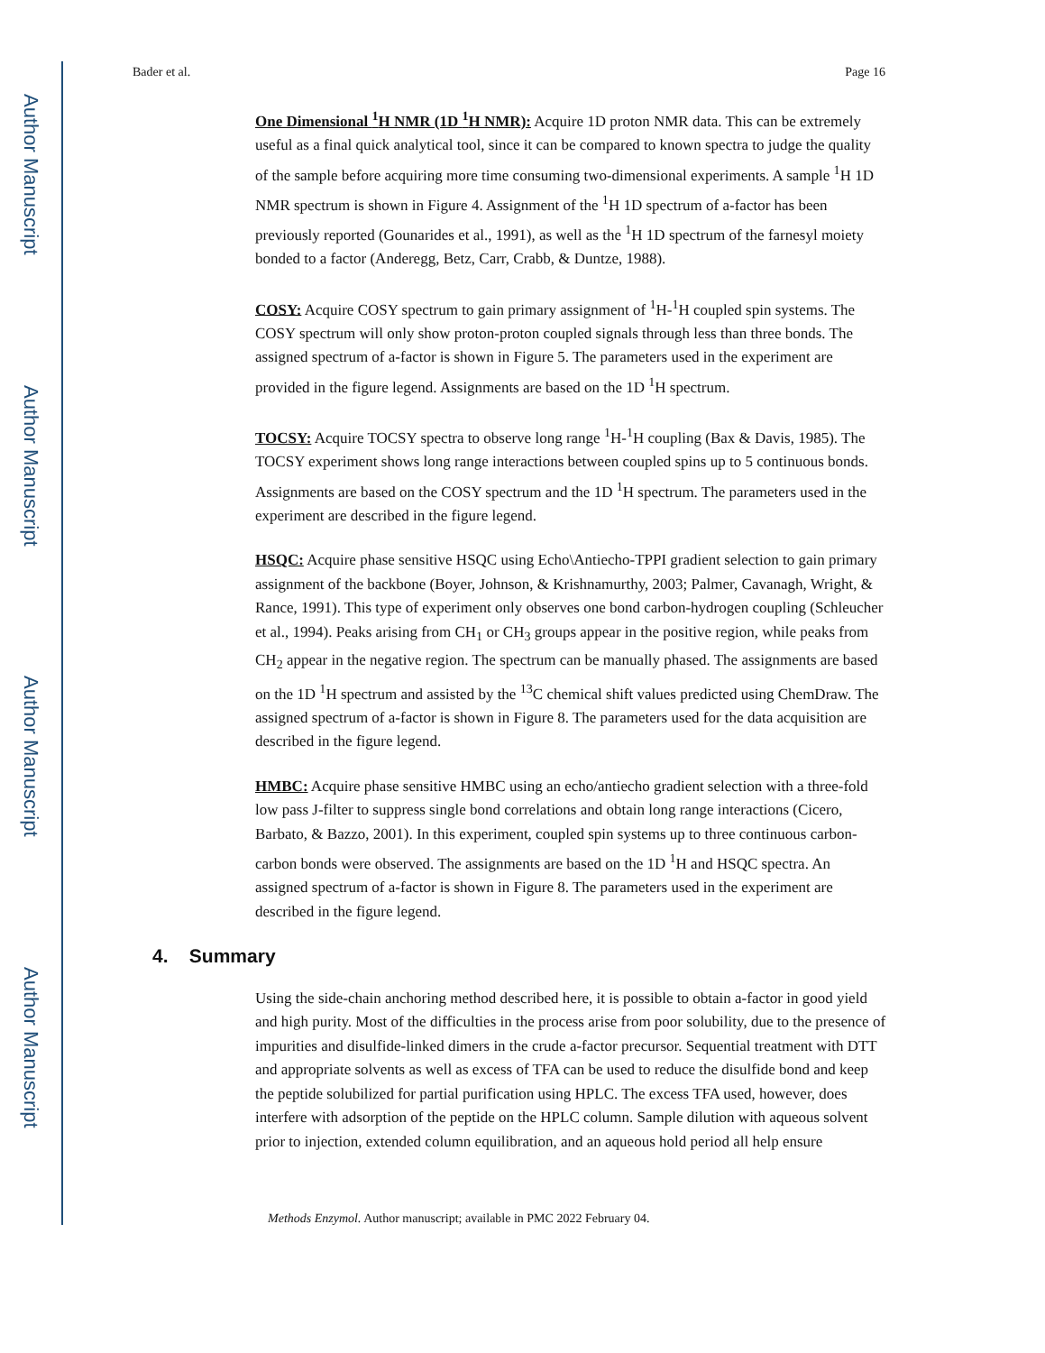Author Manuscript
Author Manuscript
Author Manuscript
Author Manuscript
Bader et al. Page 16
One Dimensional <sup>1</sup>H NMR (1D <sup>1</sup>H NMR): Acquire 1D proton NMR data. This can be extremely useful as a final quick analytical tool, since it can be compared to known spectra to judge the quality of the sample before acquiring more time consuming two-dimensional experiments. A sample <sup>1</sup>H 1D NMR spectrum is shown in Figure 4. Assignment of the <sup>1</sup>H 1D spectrum of a-factor has been previously reported (Gounarides et al., 1991), as well as the <sup>1</sup>H 1D spectrum of the farnesyl moiety bonded to a factor (Anderegg, Betz, Carr, Crabb, & Duntze, 1988).
COSY: Acquire COSY spectrum to gain primary assignment of <sup>1</sup>H-<sup>1</sup>H coupled spin systems. The COSY spectrum will only show proton-proton coupled signals through less than three bonds. The assigned spectrum of a-factor is shown in Figure 5. The parameters used in the experiment are provided in the figure legend. Assignments are based on the 1D <sup>1</sup>H spectrum.
TOCSY: Acquire TOCSY spectra to observe long range <sup>1</sup>H-<sup>1</sup>H coupling (Bax & Davis, 1985). The TOCSY experiment shows long range interactions between coupled spins up to 5 continuous bonds. Assignments are based on the COSY spectrum and the 1D <sup>1</sup>H spectrum. The parameters used in the experiment are described in the figure legend.
HSQC: Acquire phase sensitive HSQC using Echo\Antiecho-TPPI gradient selection to gain primary assignment of the backbone (Boyer, Johnson, & Krishnamurthy, 2003; Palmer, Cavanagh, Wright, & Rance, 1991). This type of experiment only observes one bond carbon-hydrogen coupling (Schleucher et al., 1994). Peaks arising from CH<sub>1</sub> or CH<sub>3</sub> groups appear in the positive region, while peaks from CH<sub>2</sub> appear in the negative region. The spectrum can be manually phased. The assignments are based on the 1D <sup>1</sup>H spectrum and assisted by the <sup>13</sup>C chemical shift values predicted using ChemDraw. The assigned spectrum of a-factor is shown in Figure 8. The parameters used for the data acquisition are described in the figure legend.
HMBC: Acquire phase sensitive HMBC using an echo/antiecho gradient selection with a three-fold low pass J-filter to suppress single bond correlations and obtain long range interactions (Cicero, Barbato, & Bazzo, 2001). In this experiment, coupled spin systems up to three continuous carbon-carbon bonds were observed. The assignments are based on the 1D <sup>1</sup>H and HSQC spectra. An assigned spectrum of a-factor is shown in Figure 8. The parameters used in the experiment are described in the figure legend.
4. Summary
Using the side-chain anchoring method described here, it is possible to obtain a-factor in good yield and high purity. Most of the difficulties in the process arise from poor solubility, due to the presence of impurities and disulfide-linked dimers in the crude a-factor precursor. Sequential treatment with DTT and appropriate solvents as well as excess of TFA can be used to reduce the disulfide bond and keep the peptide solubilized for partial purification using HPLC. The excess TFA used, however, does interfere with adsorption of the peptide on the HPLC column. Sample dilution with aqueous solvent prior to injection, extended column equilibration, and an aqueous hold period all help ensure
Methods Enzymol. Author manuscript; available in PMC 2022 February 04.